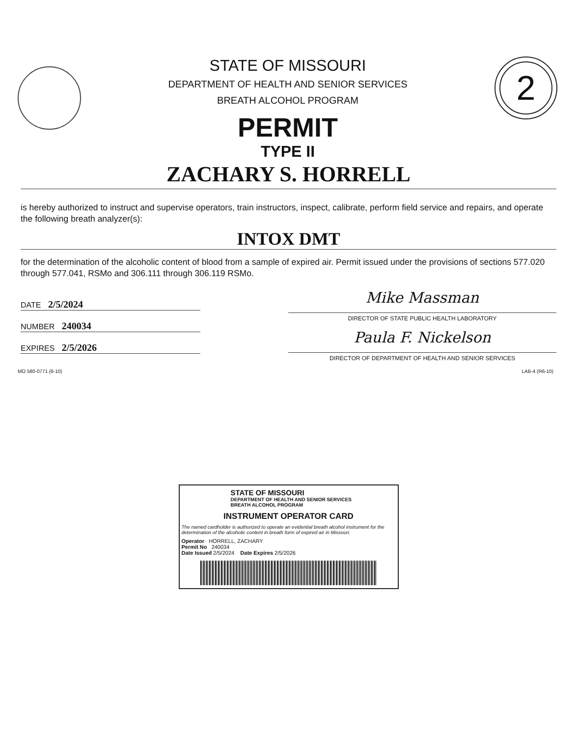STATE OF MISSOURI
DEPARTMENT OF HEALTH AND SENIOR SERVICES
BREATH ALCOHOL PROGRAM
PERMIT
TYPE II
2
ZACHARY S. HORRELL
is hereby authorized to instruct and supervise operators, train instructors, inspect, calibrate, perform field service and repairs, and operate the following breath analyzer(s):
INTOX DMT
for the determination of the alcoholic content of blood from a sample of expired air. Permit issued under the provisions of sections 577.020 through 577.041, RSMo and 306.111 through 306.119 RSMo.
DATE 2/5/2024
NUMBER 240034
EXPIRES 2/5/2026
Mike Massman
DIRECTOR OF STATE PUBLIC HEALTH LABORATORY
Paula F. Nickelson
DIRECTOR OF DEPARTMENT OF HEALTH AND SENIOR SERVICES
MO 580-0771 (6-10) LAB-4 (R6-10)
STATE OF MISSOURI
DEPARTMENT OF HEALTH AND SENIOR SERVICES
BREATH ALCOHOL PROGRAM
INSTRUMENT OPERATOR CARD
The named cardholder is authorized to operate an evidential breath alcohol instrument for the determination of the alcoholic content in breath form of expired air in Missouri.
Operator HORRELL, ZACHARY
Permit No 240034
Date Issued 2/5/2024 Date Expires 2/5/2026